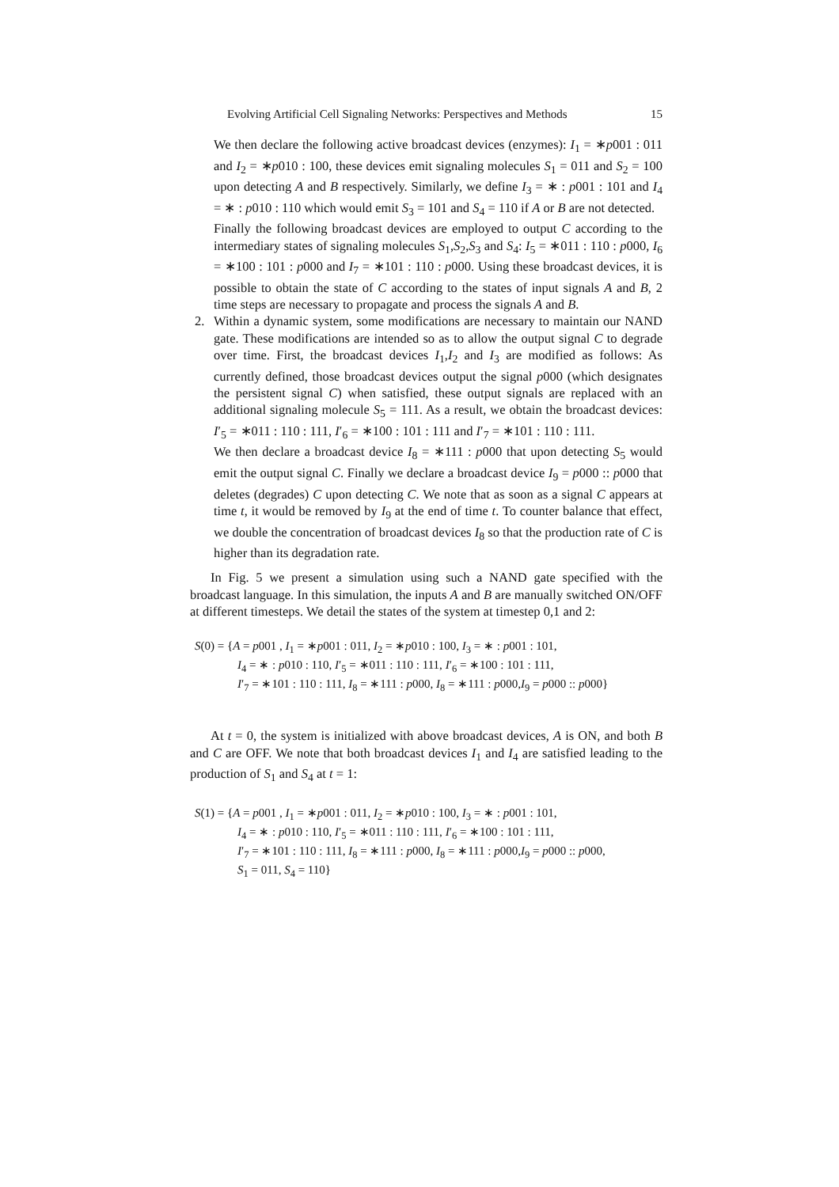Evolving Artificial Cell Signaling Networks: Perspectives and Methods 15
We then declare the following active broadcast devices (enzymes): I<sub>1</sub> = ∗p001 : 011 and I<sub>2</sub> = ∗p010 : 100, these devices emit signaling molecules S<sub>1</sub> = 011 and S<sub>2</sub> = 100 upon detecting A and B respectively. Similarly, we define I<sub>3</sub> = ∗ : p001 : 101 and I<sub>4</sub> = ∗ : p010 : 110 which would emit S<sub>3</sub> = 101 and S<sub>4</sub> = 110 if A or B are not detected.
Finally the following broadcast devices are employed to output C according to the intermediary states of signaling molecules S<sub>1</sub>,S<sub>2</sub>,S<sub>3</sub> and S<sub>4</sub>: I<sub>5</sub> = ∗011 : 110 : p000, I<sub>6</sub> = ∗100 : 101 : p000 and I<sub>7</sub> = ∗101 : 110 : p000. Using these broadcast devices, it is possible to obtain the state of C according to the states of input signals A and B, 2 time steps are necessary to propagate and process the signals A and B.
2. Within a dynamic system, some modifications are necessary to maintain our NAND gate. These modifications are intended so as to allow the output signal C to degrade over time. First, the broadcast devices I<sub>1</sub>,I<sub>2</sub> and I<sub>3</sub> are modified as follows: As currently defined, those broadcast devices output the signal p000 (which designates the persistent signal C) when satisfied, these output signals are replaced with an additional signaling molecule S<sub>5</sub> = 111. As a result, we obtain the broadcast devices: I′<sub>5</sub> = ∗011 : 110 : 111, I′<sub>6</sub> = ∗100 : 101 : 111 and I′<sub>7</sub> = ∗101 : 110 : 111.
We then declare a broadcast device I<sub>8</sub> = ∗111 : p000 that upon detecting S<sub>5</sub> would emit the output signal C. Finally we declare a broadcast device I<sub>9</sub> = p000 :: p000 that deletes (degrades) C upon detecting C. We note that as soon as a signal C appears at time t, it would be removed by I<sub>9</sub> at the end of time t. To counter balance that effect, we double the concentration of broadcast devices I<sub>8</sub> so that the production rate of C is higher than its degradation rate.
In Fig. 5 we present a simulation using such a NAND gate specified with the broadcast language. In this simulation, the inputs A and B are manually switched ON/OFF at different timesteps. We detail the states of the system at timestep 0,1 and 2:
S(0) = {A = p001 , I<sub>1</sub> = ∗p001 : 011, I<sub>2</sub> = ∗p010 : 100, I<sub>3</sub> = ∗ : p001 : 101,
I<sub>4</sub> = ∗ : p010 : 110, I′<sub>5</sub> = ∗011 : 110 : 111, I′<sub>6</sub> = ∗100 : 101 : 111,
I′<sub>7</sub> = ∗101 : 110 : 111, I<sub>8</sub> = ∗111 : p000, I<sub>8</sub> = ∗111 : p000,I<sub>9</sub> = p000 :: p000}
At t = 0, the system is initialized with above broadcast devices, A is ON, and both B and C are OFF. We note that both broadcast devices I<sub>1</sub> and I<sub>4</sub> are satisfied leading to the production of S<sub>1</sub> and S<sub>4</sub> at t = 1:
S(1) = {A = p001 , I<sub>1</sub> = ∗p001 : 011, I<sub>2</sub> = ∗p010 : 100, I<sub>3</sub> = ∗ : p001 : 101,
I<sub>4</sub> = ∗ : p010 : 110, I′<sub>5</sub> = ∗011 : 110 : 111, I′<sub>6</sub> = ∗100 : 101 : 111,
I′<sub>7</sub> = ∗101 : 110 : 111, I<sub>8</sub> = ∗111 : p000, I<sub>8</sub> = ∗111 : p000,I<sub>9</sub> = p000 :: p000,
S<sub>1</sub> = 011, S<sub>4</sub> = 110}